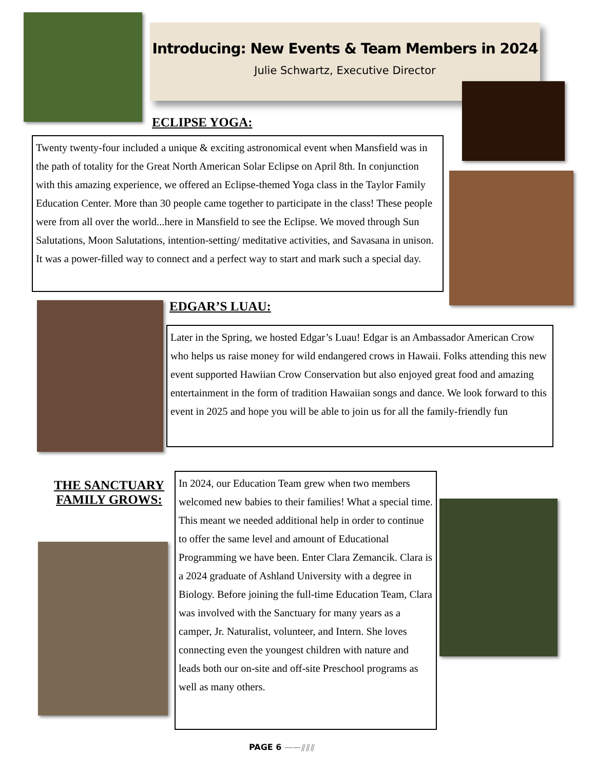Introducing: New Events & Team Members in 2024
Julie Schwartz, Executive Director
ECLIPSE YOGA:
Twenty twenty-four included a unique & exciting astronomical event when Mansfield was in the path of totality for the Great North American Solar Eclipse on April 8th. In conjunction with this amazing experience, we offered an Eclipse-themed Yoga class in the Taylor Family Education Center. More than 30 people came together to participate in the class! These people were from all over the world...here in Mansfield to see the Eclipse. We moved through Sun Salutations, Moon Salutations, intention-setting/ meditative activities, and Savasana in unison. It was a power-filled way to connect and a perfect way to start and mark such a special day.
EDGAR’S LUAU:
Later in the Spring, we hosted Edgar’s Luau! Edgar is an Ambassador American Crow who helps us raise money for wild endangered crows in Hawaii. Folks attending this new event supported Hawiian Crow Conservation but also enjoyed great food and amazing entertainment in the form of tradition Hawaiian songs and dance. We look forward to this event in 2025 and hope you will be able to join us for all the family-friendly fun
THE SANCTUARY FAMILY GROWS:
In 2024, our Education Team grew when two members welcomed new babies to their families! What a special time. This meant we needed additional help in order to continue to offer the same level and amount of Educational Programming we have been. Enter Clara Zemancik. Clara is a 2024 graduate of Ashland University with a degree in Biology. Before joining the full-time Education Team, Clara was involved with the Sanctuary for many years as a camper, Jr. Naturalist, volunteer, and Intern. She loves connecting even the youngest children with nature and leads both our on-site and off-site Preschool programs as well as many others.
PAGE 6 ——⫽⫽⫽